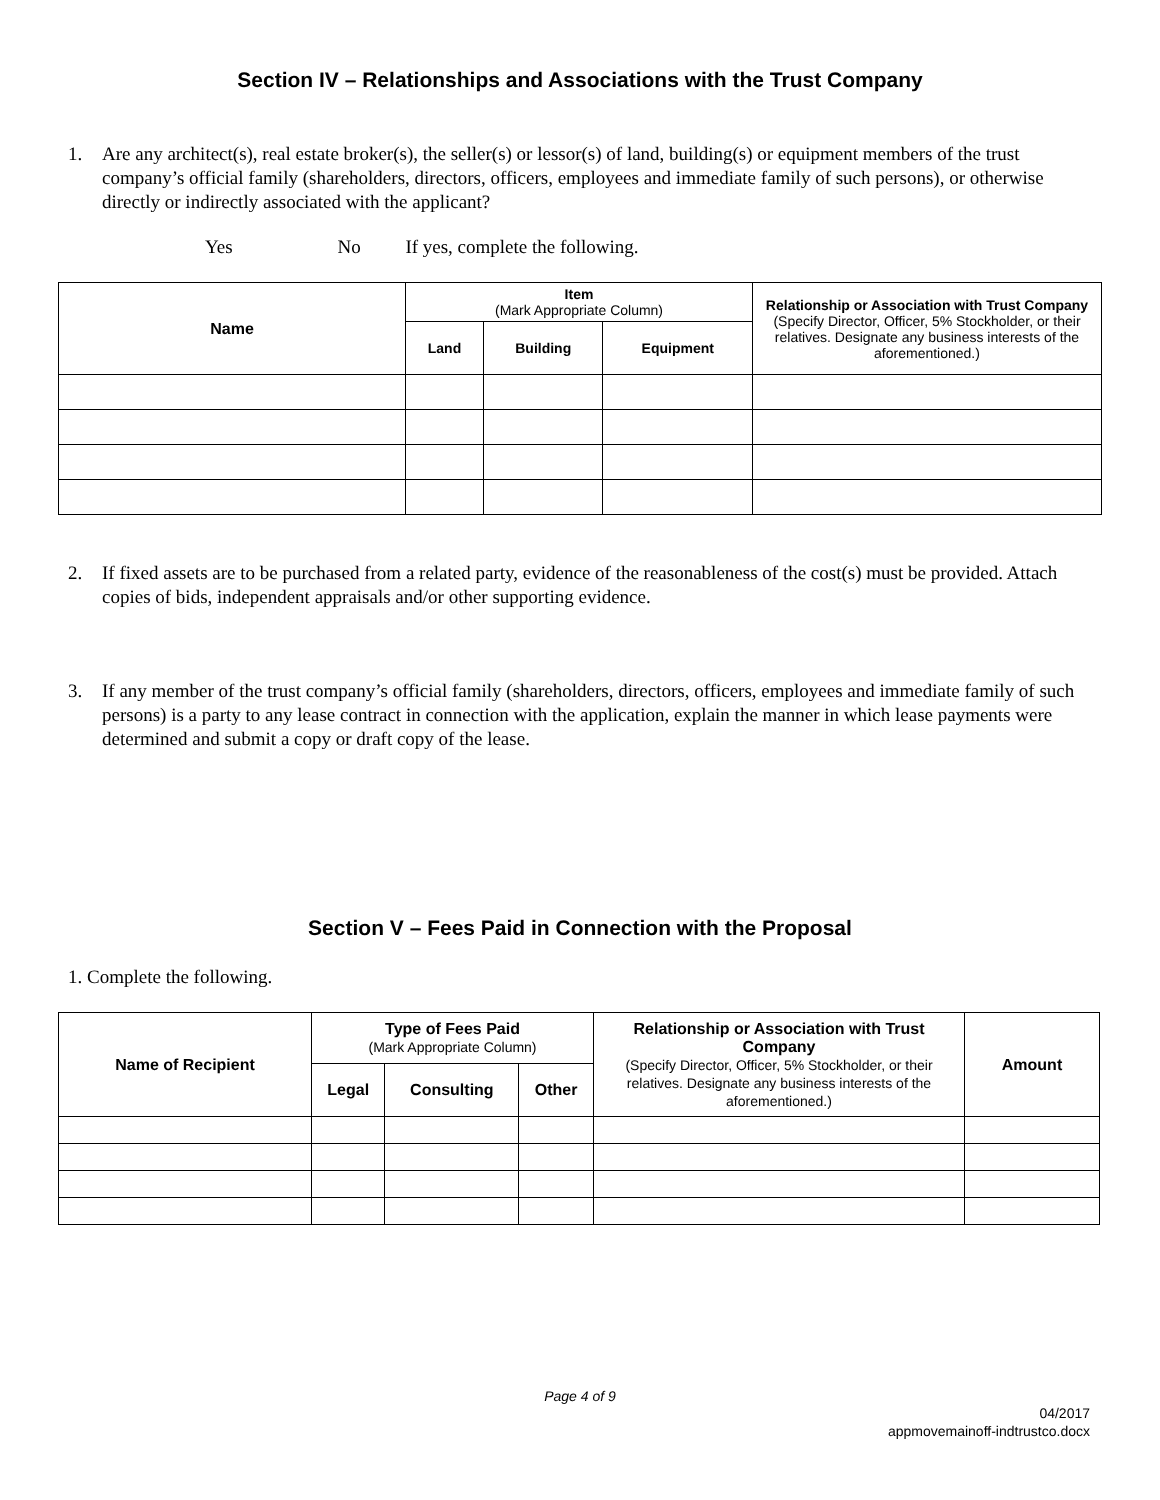Section IV – Relationships and Associations with the Trust Company
1. Are any architect(s), real estate broker(s), the seller(s) or lessor(s) of land, building(s) or equipment members of the trust company’s official family (shareholders, directors, officers, employees and immediate family of such persons), or otherwise directly or indirectly associated with the applicant?
Yes No If yes, complete the following.
| Name | Item (Mark Appropriate Column) | | | Relationship or Association with Trust Company (Specify Director, Officer, 5% Stockholder, or their relatives. Designate any business interests of the aforementioned.) |
| --- | --- | --- | --- | --- |
| | Land | Building | Equipment | |
2. If fixed assets are to be purchased from a related party, evidence of the reasonableness of the cost(s) must be provided. Attach copies of bids, independent appraisals and/or other supporting evidence.
3. If any member of the trust company’s official family (shareholders, directors, officers, employees and immediate family of such persons) is a party to any lease contract in connection with the application, explain the manner in which lease payments were determined and submit a copy or draft copy of the lease.
Section V – Fees Paid in Connection with the Proposal
1. Complete the following.
| Name of Recipient | Type of Fees Paid (Mark Appropriate Column) | | | Relationship or Association with Trust Company (Specify Director, Officer, 5% Stockholder, or their relatives. Designate any business interests of the aforementioned.) | Amount |
| --- | --- | --- | --- | --- | --- |
| | Legal | Consulting | Other | | |
Page 4 of 9
04/2017
appmovemainoff-indtrustco.docx